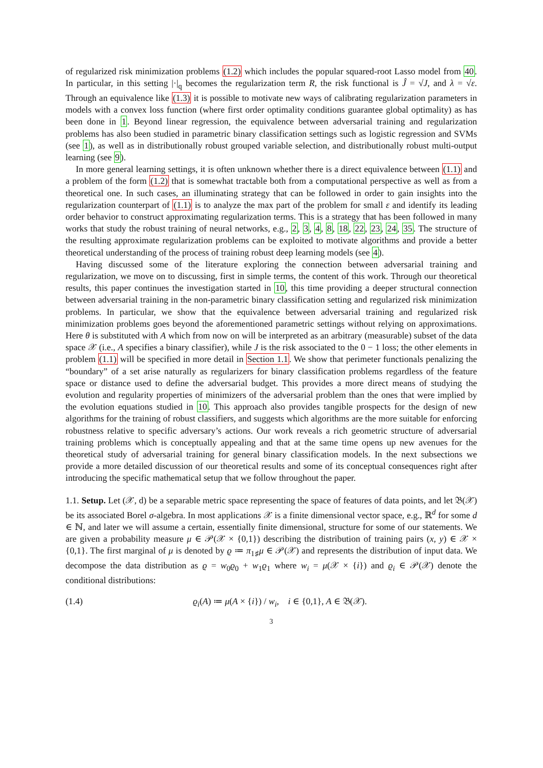of regularized risk minimization problems (1.2) which includes the popular squared-root Lasso model from 40. In particular, in this setting |·|<sub>q</sub> becomes the regularization term R, the risk functional is Ĵ = √J, and λ = √ε. Through an equivalence like (1.3) it is possible to motivate new ways of calibrating regularization parameters in models with a convex loss function (where first order optimality conditions guarantee global optimality) as has been done in 1. Beyond linear regression, the equivalence between adversarial training and regularization problems has also been studied in parametric binary classification settings such as logistic regression and SVMs (see 1), as well as in distributionally robust grouped variable selection, and distributionally robust multi-output learning (see 9).
In more general learning settings, it is often unknown whether there is a direct equivalence between (1.1) and a problem of the form (1.2) that is somewhat tractable both from a computational perspective as well as from a theoretical one. In such cases, an illuminating strategy that can be followed in order to gain insights into the regularization counterpart of (1.1) is to analyze the max part of the problem for small ε and identify its leading order behavior to construct approximating regularization terms. This is a strategy that has been followed in many works that study the robust training of neural networks, e.g., 2, 3, 4, 8, 18, 22, 23, 24, 35. The structure of the resulting approximate regularization problems can be exploited to motivate algorithms and provide a better theoretical understanding of the process of training robust deep learning models (see 4).
Having discussed some of the literature exploring the connection between adversarial training and regularization, we move on to discussing, first in simple terms, the content of this work. Through our theoretical results, this paper continues the investigation started in 10, this time providing a deeper structural connection between adversarial training in the non-parametric binary classification setting and regularized risk minimization problems. In particular, we show that the equivalence between adversarial training and regularized risk minimization problems goes beyond the aforementioned parametric settings without relying on approximations. Here θ is substituted with A which from now on will be interpreted as an arbitrary (measurable) subset of the data space 𝒳 (i.e., A specifies a binary classifier), while J is the risk associated to the 0 − 1 loss; the other elements in problem (1.1) will be specified in more detail in Section 1.1. We show that perimeter functionals penalizing the “boundary” of a set arise naturally as regularizers for binary classification problems regardless of the feature space or distance used to define the adversarial budget. This provides a more direct means of studying the evolution and regularity properties of minimizers of the adversarial problem than the ones that were implied by the evolution equations studied in 10. This approach also provides tangible prospects for the design of new algorithms for the training of robust classifiers, and suggests which algorithms are the more suitable for enforcing robustness relative to specific adversary’s actions. Our work reveals a rich geometric structure of adversarial training problems which is conceptually appealing and that at the same time opens up new avenues for the theoretical study of adversarial training for general binary classification models. In the next subsections we provide a more detailed discussion of our theoretical results and some of its conceptual consequences right after introducing the specific mathematical setup that we follow throughout the paper.
1.1. Setup. Let (𝒳, d) be a separable metric space representing the space of features of data points, and let 𝔅(𝒳) be its associated Borel σ-algebra. In most applications 𝒳 is a finite dimensional vector space, e.g., ℝ<sup>d</sup> for some d ∈ ℕ, and later we will assume a certain, essentially finite dimensional, structure for some of our statements. We are given a probability measure μ ∈ 𝒫(𝒳 × {0,1}) describing the distribution of training pairs (x, y) ∈ 𝒳 × {0,1}. The first marginal of μ is denoted by ϱ ≔ π<sub>1♯</sub>μ ∈ 𝒫(𝒳) and represents the distribution of input data. We decompose the data distribution as ϱ = w<sub>0</sub>ϱ<sub>0</sub> + w<sub>1</sub>ϱ<sub>1</sub> where w<sub>i</sub> = μ(𝒳 × {i}) and ϱ<sub>i</sub> ∈ 𝒫(𝒳) denote the conditional distributions:
(1.4) ϱ<sub>i</sub>(A) ≔ μ(A × {i}) / w<sub>i</sub>, i ∈ {0,1}, A ∈ 𝔅(𝒳).
3